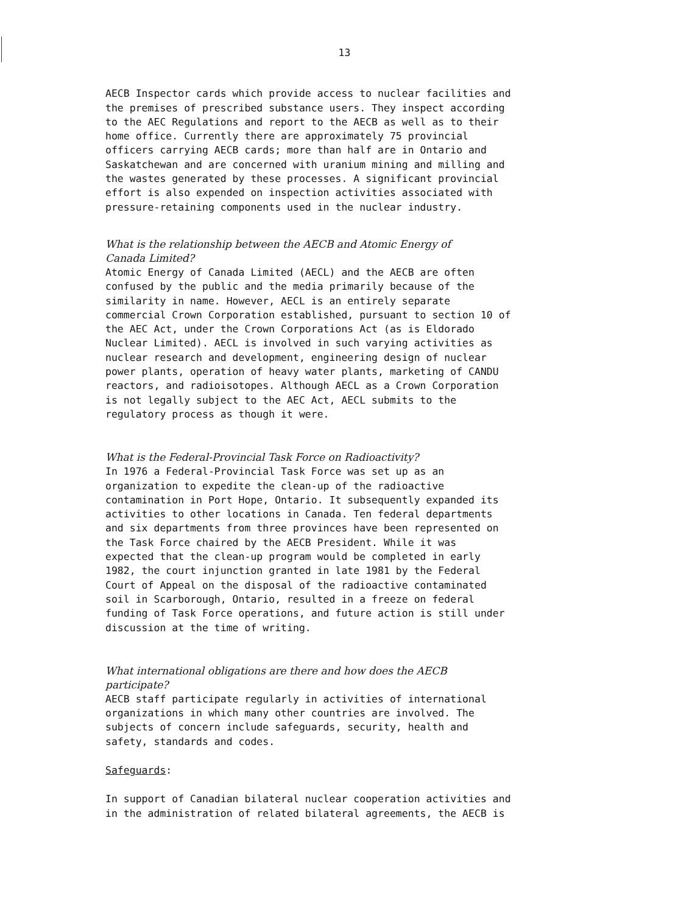13
AECB Inspector cards which provide access to nuclear facilities and the premises of prescribed substance users. They inspect according to the AEC Regulations and report to the AECB as well as to their home office. Currently there are approximately 75 provincial officers carrying AECB cards; more than half are in Ontario and Saskatchewan and are concerned with uranium mining and milling and the wastes generated by these processes. A significant provincial effort is also expended on inspection activities associated with pressure-retaining components used in the nuclear industry.
What is the relationship between the AECB and Atomic Energy of
Canada Limited?
Atomic Energy of Canada Limited (AECL) and the AECB are often confused by the public and the media primarily because of the similarity in name. However, AECL is an entirely separate commercial Crown Corporation established, pursuant to section 10 of the AEC Act, under the Crown Corporations Act (as is Eldorado Nuclear Limited). AECL is involved in such varying activities as nuclear research and development, engineering design of nuclear power plants, operation of heavy water plants, marketing of CANDU reactors, and radioisotopes. Although AECL as a Crown Corporation is not legally subject to the AEC Act, AECL submits to the regulatory process as though it were.
What is the Federal-Provincial Task Force on Radioactivity?
In 1976 a Federal-Provincial Task Force was set up as an organization to expedite the clean-up of the radioactive contamination in Port Hope, Ontario. It subsequently expanded its activities to other locations in Canada. Ten federal departments and six departments from three provinces have been represented on the Task Force chaired by the AECB President. While it was expected that the clean-up program would be completed in early 1982, the court injunction granted in late 1981 by the Federal Court of Appeal on the disposal of the radioactive contaminated soil in Scarborough, Ontario, resulted in a freeze on federal funding of Task Force operations, and future action is still under discussion at the time of writing.
What international obligations are there and how does the AECB
participate?
AECB staff participate regularly in activities of international organizations in which many other countries are involved. The subjects of concern include safeguards, security, health and safety, standards and codes.
Safeguards:
In support of Canadian bilateral nuclear cooperation activities and in the administration of related bilateral agreements, the AECB is